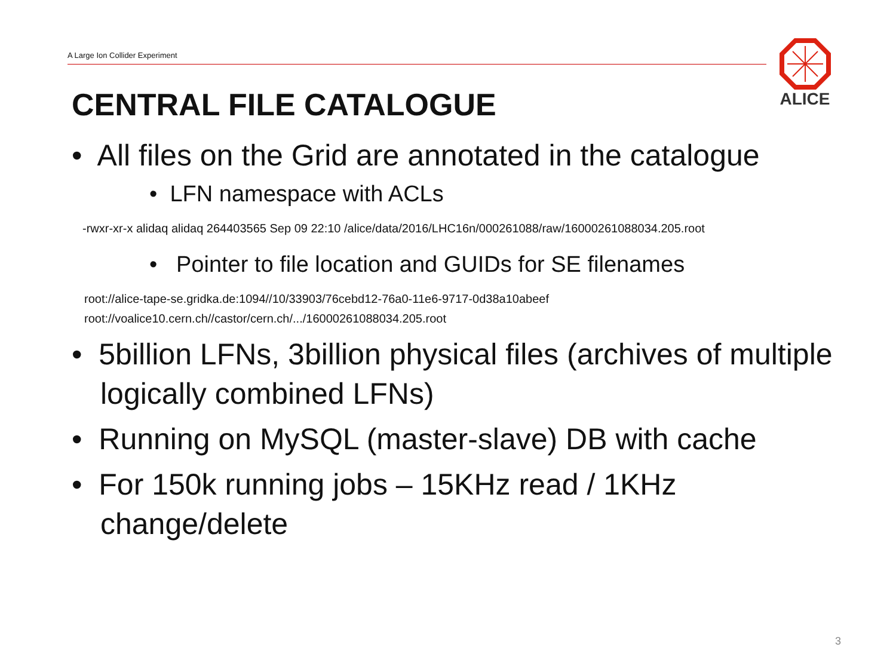A Large Ion Collider Experiment
ALICE
CENTRAL FILE CATALOGUE
• All files on the Grid are annotated in the catalogue
• LFN namespace with ACLs
-rwxr-xr-x alidaq alidaq 264403565 Sep 09 22:10 /alice/data/2016/LHC16n/000261088/raw/16000261088034.205.root
• Pointer to file location and GUIDs for SE filenames
root://alice-tape-se.gridka.de:1094//10/33903/76cebd12-76a0-11e6-9717-0d38a10abeef
root://voalice10.cern.ch//castor/cern.ch/.../16000261088034.205.root
• 5billion LFNs, 3billion physical files (archives of multiple logically combined LFNs)
• Running on MySQL (master-slave) DB with cache
• For 150k running jobs – 15KHz read / 1KHz change/delete
3